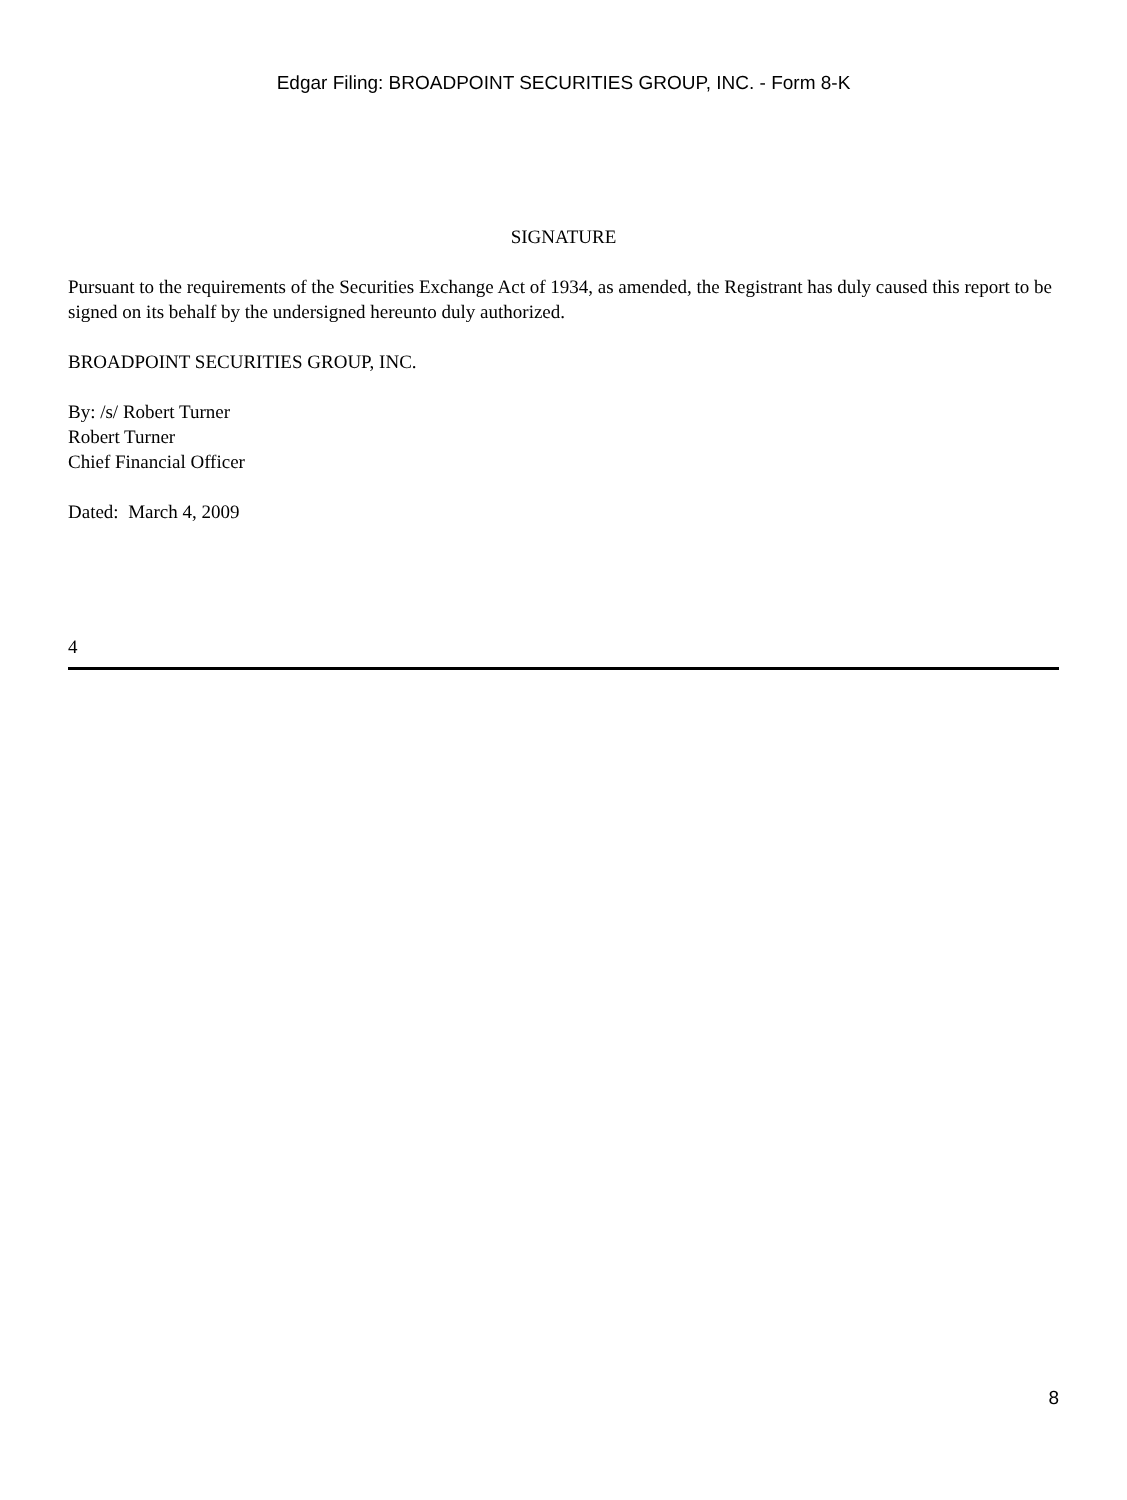Edgar Filing: BROADPOINT SECURITIES GROUP, INC. - Form 8-K
SIGNATURE
Pursuant to the requirements of the Securities Exchange Act of 1934, as amended, the Registrant has duly caused this report to be signed on its behalf by the undersigned hereunto duly authorized.
BROADPOINT SECURITIES GROUP, INC.
By: /s/ Robert Turner
Robert Turner
Chief Financial Officer
Dated: March 4, 2009
4
8